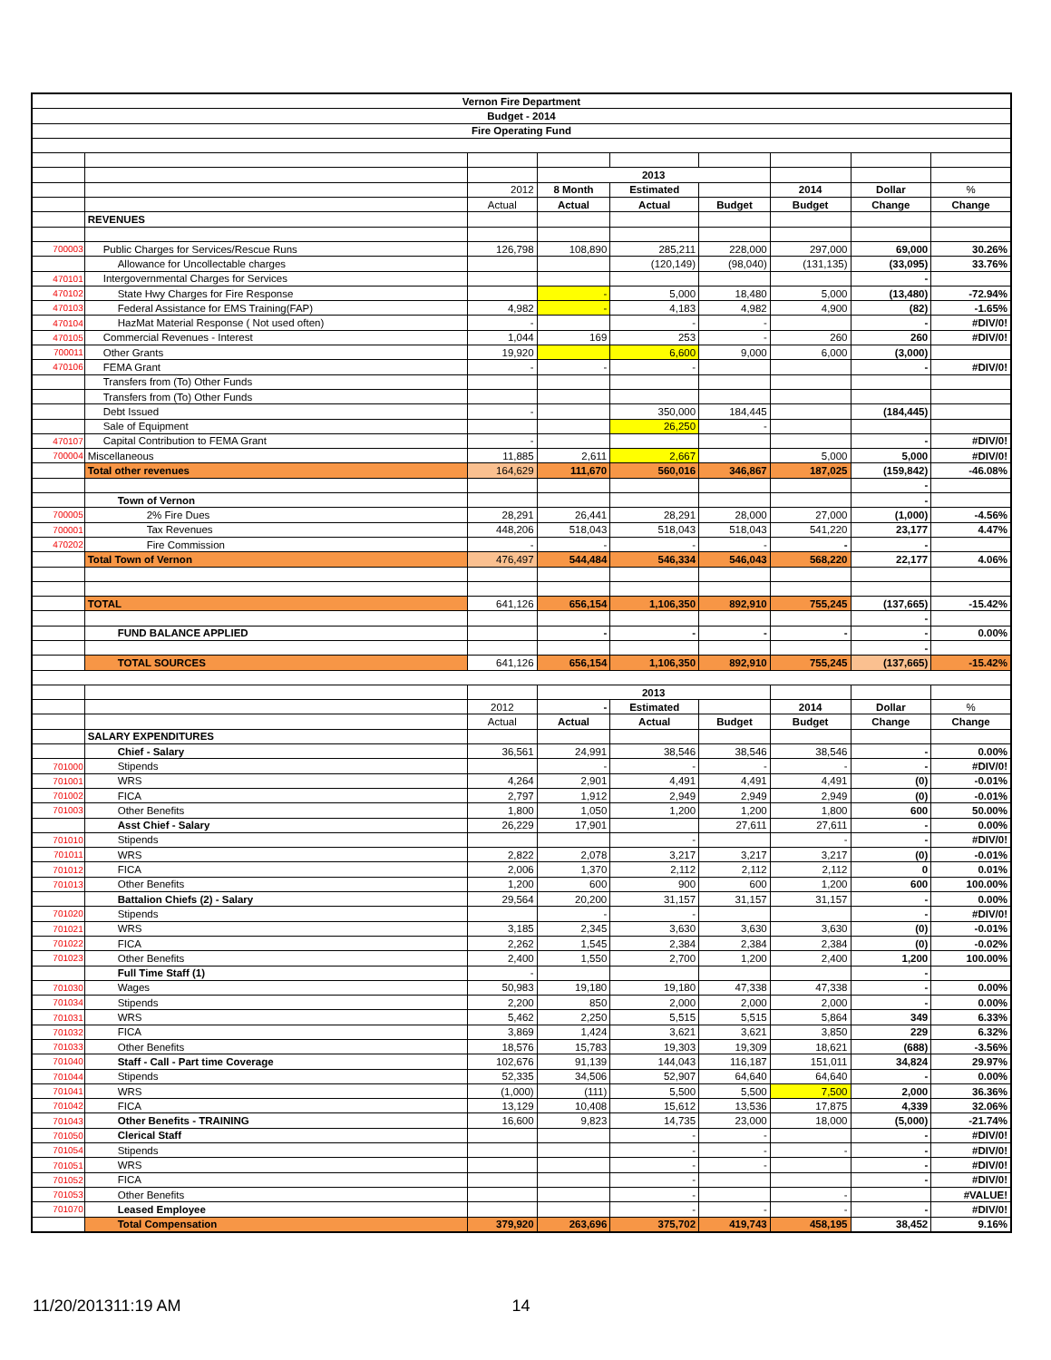| Vernon Fire Department | | | | | | | | |
| Budget - 2014 | | | | | | | | |
| Fire Operating Fund | | | | | | | | |
| | | | 2013 | | | | | |
| | | 2012 | 8 Month | Estimated | | 2014 | Dollar | % |
| | | Actual | Actual | Actual | Budget | Budget | Change | Change |
| | REVENUES | | | | | | | |
| 700003 | Public Charges for Services/Rescue Runs | 126,798 | 108,890 | 285,211 | 228,000 | 297,000 | 69,000 | 30.26% |
| | Allowance for Uncollectable charges | | | (120,149) | (98,040) | (131,135) | (33,095) | 33.76% |
| 470101 | Intergovernmental Charges for Services | | | | | | - | |
| 470102 | State Hwy Charges for Fire Response | | - | 5,000 | 18,480 | 5,000 | (13,480) | -72.94% |
| 470103 | Federal Assistance for EMS Training(FAP) | 4,982 | - | 4,183 | 4,982 | 4,900 | (82) | -1.65% |
| 470104 | HazMat Material Response ( Not used often) | - | | - | - | | - | #DIV/0! |
| 470105 | Commercial Revenues - Interest | 1,044 | 169 | 253 | - | 260 | 260 | #DIV/0! |
| 700011 | Other Grants | 19,920 | | 6,600 | 9,000 | 6,000 | (3,000) | |
| 470106 | FEMA Grant | - | - | - | | | - | #DIV/0! |
| | Transfers from (To) Other Funds | | | | | | | |
| | Transfers from (To) Other Funds | | | | | | | |
| | Debt Issued | - | | 350,000 | 184,445 | | (184,445) | |
| | Sale of Equipment | | | 26,250 | - | | | |
| 470107 | Capital Contribution to FEMA Grant | - | | | | | - | #DIV/0! |
| 700004 | Miscellaneous | 11,885 | 2,611 | 2,667 | | 5,000 | 5,000 | #DIV/0! |
| | Total other revenues | 164,629 | 111,670 | 560,016 | 346,867 | 187,025 | (159,842) | -46.08% |
| | | | | | | | - | |
| | Town of Vernon | | | | | | - | |
| 700005 | 2% Fire Dues | 28,291 | 26,441 | 28,291 | 28,000 | 27,000 | (1,000) | -4.56% |
| 700001 | Tax Revenues | 448,206 | 518,043 | 518,043 | 518,043 | 541,220 | 23,177 | 4.47% |
| 470202 | Fire Commission | - | - | - | - | - | - | |
| | Total Town of Vernon | 476,497 | 544,484 | 546,334 | 546,043 | 568,220 | 22,177 | 4.06% |
| | TOTAL | 641,126 | 656,154 | 1,106,350 | 892,910 | 755,245 | (137,665) | -15.42% |
| | | | | | | | - | |
| | FUND BALANCE APPLIED | | - | - | - | - | - | 0.00% |
| | | | | | | | - | |
| | TOTAL SOURCES | 641,126 | 656,154 | 1,106,350 | 892,910 | 755,245 | (137,665) | -15.42% |
| | | | 2013 | | | | | |
| | | 2012 | - | Estimated | | 2014 | Dollar | % |
| | | Actual | Actual | Actual | Budget | Budget | Change | Change |
| | SALARY EXPENDITURES | | | | | | | |
| | Chief - Salary | 36,561 | 24,991 | 38,546 | 38,546 | 38,546 | - | 0.00% |
| 701000 | Stipends | | - | - | - | - | - | #DIV/0! |
| 701001 | WRS | 4,264 | 2,901 | 4,491 | 4,491 | 4,491 | (0) | -0.01% |
| 701002 | FICA | 2,797 | 1,912 | 2,949 | 2,949 | 2,949 | (0) | -0.01% |
| 701003 | Other Benefits | 1,800 | 1,050 | 1,200 | 1,200 | 1,800 | 600 | 50.00% |
| | Asst Chief - Salary | 26,229 | 17,901 | | 27,611 | 27,611 | - | 0.00% |
| 701010 | Stipends | | | - | | - | - | #DIV/0! |
| 701011 | WRS | 2,822 | 2,078 | 3,217 | 3,217 | 3,217 | (0) | -0.01% |
| 701012 | FICA | 2,006 | 1,370 | 2,112 | 2,112 | 2,112 | 0 | 0.01% |
| 701013 | Other Benefits | 1,200 | 600 | 900 | 600 | 1,200 | 600 | 100.00% |
| | Battalion Chiefs (2) - Salary | 29,564 | 20,200 | 31,157 | 31,157 | 31,157 | - | 0.00% |
| 701020 | Stipends | | - | - | | | - | #DIV/0! |
| 701021 | WRS | 3,185 | 2,345 | 3,630 | 3,630 | 3,630 | (0) | -0.01% |
| 701022 | FICA | 2,262 | 1,545 | 2,384 | 2,384 | 2,384 | (0) | -0.02% |
| 701023 | Other Benefits | 2,400 | 1,550 | 2,700 | 1,200 | 2,400 | 1,200 | 100.00% |
| | Full Time Staff (1) | - | | | | | - | |
| 701030 | Wages | 50,983 | 19,180 | 19,180 | 47,338 | 47,338 | - | 0.00% |
| 701034 | Stipends | 2,200 | 850 | 2,000 | 2,000 | 2,000 | - | 0.00% |
| 701031 | WRS | 5,462 | 2,250 | 5,515 | 5,515 | 5,864 | 349 | 6.33% |
| 701032 | FICA | 3,869 | 1,424 | 3,621 | 3,621 | 3,850 | 229 | 6.32% |
| 701033 | Other Benefits | 18,576 | 15,783 | 19,303 | 19,309 | 18,621 | (688) | -3.56% |
| 701040 | Staff - Call - Part time Coverage | 102,676 | 91,139 | 144,043 | 116,187 | 151,011 | 34,824 | 29.97% |
| 701044 | Stipends | 52,335 | 34,506 | 52,907 | 64,640 | 64,640 | - | 0.00% |
| 701041 | WRS | (1,000) | (111) | 5,500 | 5,500 | 7,500 | 2,000 | 36.36% |
| 701042 | FICA | 13,129 | 10,408 | 15,612 | 13,536 | 17,875 | 4,339 | 32.06% |
| 701043 | Other Benefits - TRAINING | 16,600 | 9,823 | 14,735 | 23,000 | 18,000 | (5,000) | -21.74% |
| 701050 | Clerical Staff | | | - | - | | - | #DIV/0! |
| 701054 | Stipends | | | - | - | - | - | #DIV/0! |
| 701051 | WRS | | | - | - | | - | #DIV/0! |
| 701052 | FICA | | | - | | | - | #DIV/0! |
| 701053 | Other Benefits | | | - | | - | | #VALUE! |
| 701070 | Leased Employee | | | - | - | - | - | #DIV/0! |
| | Total Compensation | 379,920 | 263,696 | 375,702 | 419,743 | 458,195 | 38,452 | 9.16% |
11/20/201311:19 AM 14